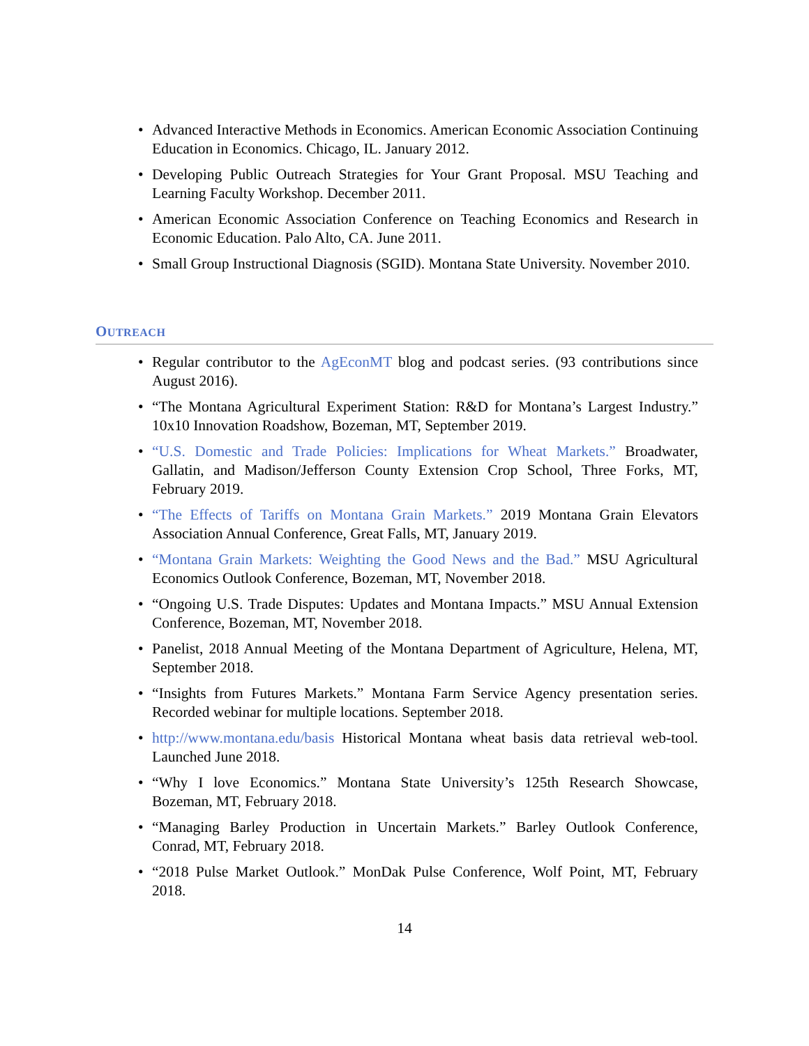• Advanced Interactive Methods in Economics. American Economic Association Continuing Education in Economics. Chicago, IL. January 2012.
• Developing Public Outreach Strategies for Your Grant Proposal. MSU Teaching and Learning Faculty Workshop. December 2011.
• American Economic Association Conference on Teaching Economics and Research in Economic Education. Palo Alto, CA. June 2011.
• Small Group Instructional Diagnosis (SGID). Montana State University. November 2010.
OUTREACH
• Regular contributor to the AgEconMT blog and podcast series. (93 contributions since August 2016).
• “The Montana Agricultural Experiment Station: R&D for Montana’s Largest Industry.” 10x10 Innovation Roadshow, Bozeman, MT, September 2019.
• “U.S. Domestic and Trade Policies: Implications for Wheat Markets.” Broadwater, Gallatin, and Madison/Jefferson County Extension Crop School, Three Forks, MT, February 2019.
• “The Effects of Tariffs on Montana Grain Markets.” 2019 Montana Grain Elevators Association Annual Conference, Great Falls, MT, January 2019.
• “Montana Grain Markets: Weighting the Good News and the Bad.” MSU Agricultural Economics Outlook Conference, Bozeman, MT, November 2018.
• “Ongoing U.S. Trade Disputes: Updates and Montana Impacts.” MSU Annual Extension Conference, Bozeman, MT, November 2018.
• Panelist, 2018 Annual Meeting of the Montana Department of Agriculture, Helena, MT, September 2018.
• “Insights from Futures Markets.” Montana Farm Service Agency presentation series. Recorded webinar for multiple locations. September 2018.
• http://www.montana.edu/basis Historical Montana wheat basis data retrieval web-tool. Launched June 2018.
• “Why I love Economics.” Montana State University’s 125th Research Showcase, Bozeman, MT, February 2018.
• “Managing Barley Production in Uncertain Markets.” Barley Outlook Conference, Conrad, MT, February 2018.
• “2018 Pulse Market Outlook.” MonDak Pulse Conference, Wolf Point, MT, February 2018.
14